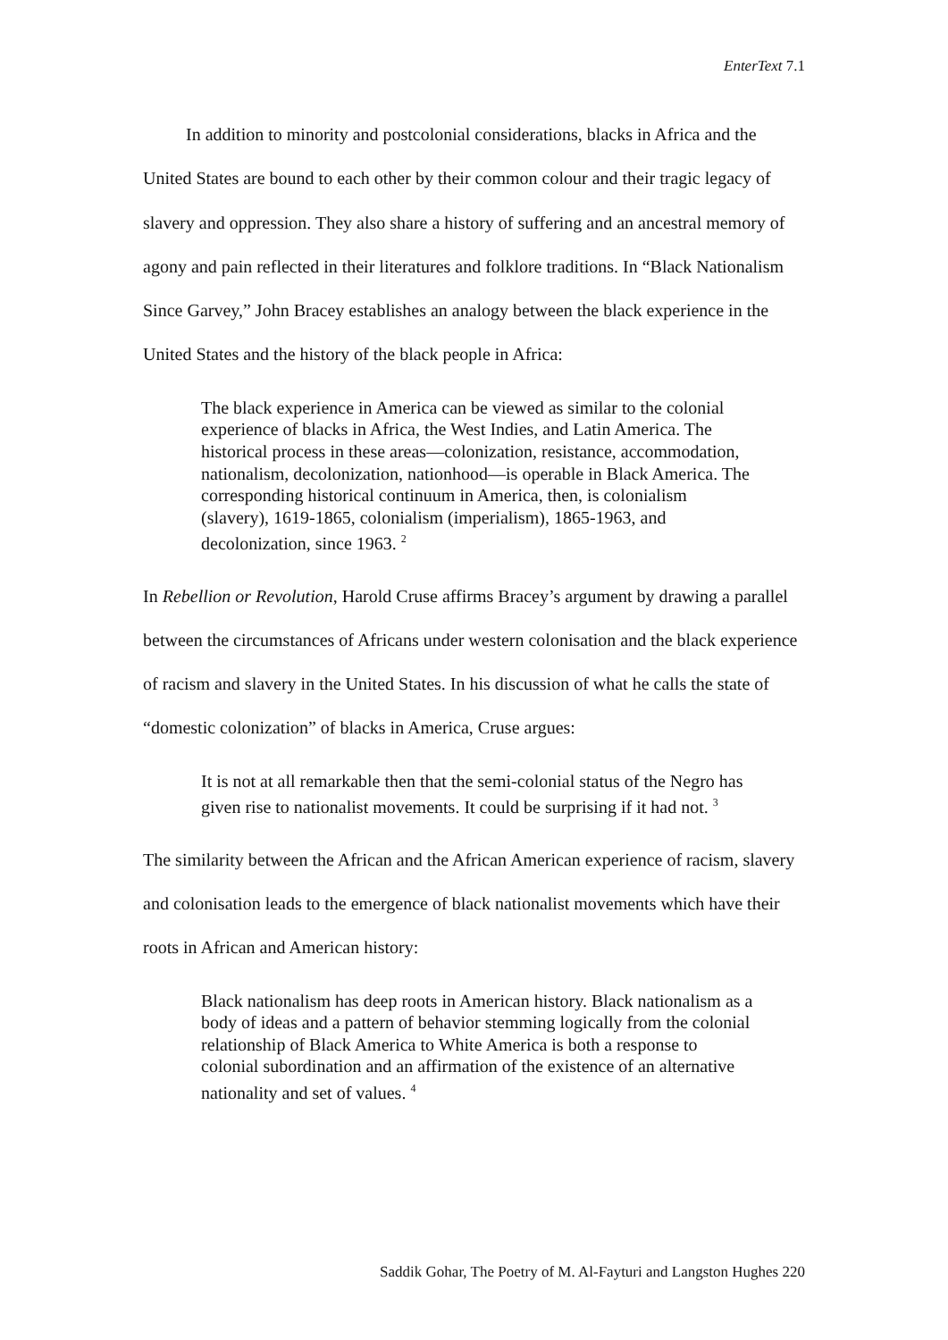EnterText 7.1
In addition to minority and postcolonial considerations, blacks in Africa and the United States are bound to each other by their common colour and their tragic legacy of slavery and oppression. They also share a history of suffering and an ancestral memory of agony and pain reflected in their literatures and folklore traditions. In “Black Nationalism Since Garvey,” John Bracey establishes an analogy between the black experience in the United States and the history of the black people in Africa:
The black experience in America can be viewed as similar to the colonial experience of blacks in Africa, the West Indies, and Latin America. The historical process in these areas—colonization, resistance, accommodation, nationalism, decolonization, nationhood—is operable in Black America. The corresponding historical continuum in America, then, is colonialism (slavery), 1619-1865, colonialism (imperialism), 1865-1963, and decolonization, since 1963. <sup>2</sup>
In Rebellion or Revolution, Harold Cruse affirms Bracey’s argument by drawing a parallel between the circumstances of Africans under western colonisation and the black experience of racism and slavery in the United States. In his discussion of what he calls the state of “domestic colonization” of blacks in America, Cruse argues:
It is not at all remarkable then that the semi-colonial status of the Negro has given rise to nationalist movements. It could be surprising if it had not. <sup>3</sup>
The similarity between the African and the African American experience of racism, slavery and colonisation leads to the emergence of black nationalist movements which have their roots in African and American history:
Black nationalism has deep roots in American history. Black nationalism as a body of ideas and a pattern of behavior stemming logically from the colonial relationship of Black America to White America is both a response to colonial subordination and an affirmation of the existence of an alternative nationality and set of values. <sup>4</sup>
Saddik Gohar, The Poetry of M. Al-Fayturi and Langston Hughes 220